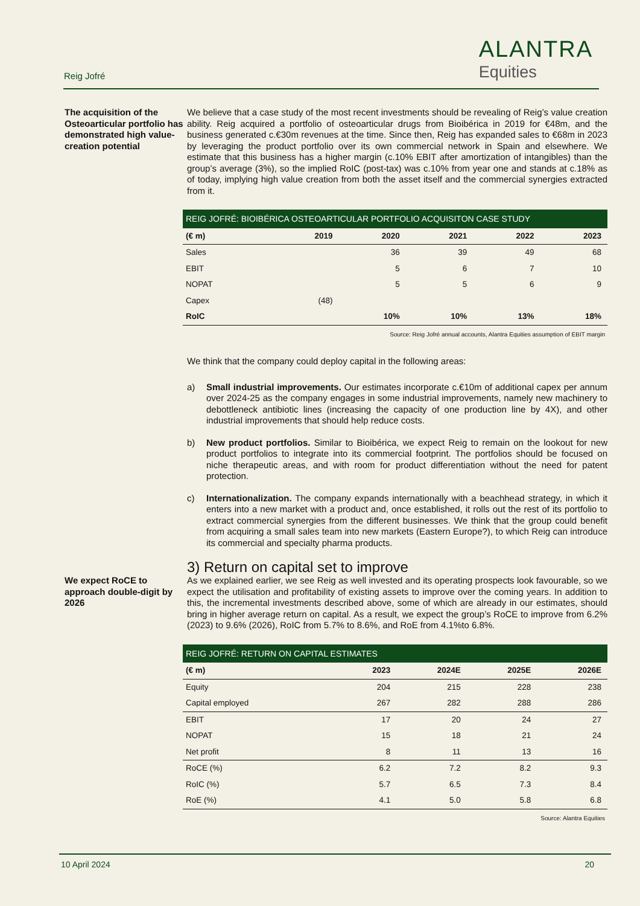Reig Jofré
ALANTRA
Equities
The acquisition of the Osteoarticular portfolio has demonstrated high value-creation potential
We believe that a case study of the most recent investments should be revealing of Reig’s value creation ability. Reig acquired a portfolio of osteoarticular drugs from Bioibérica in 2019 for €48m, and the business generated c.€30m revenues at the time. Since then, Reig has expanded sales to €68m in 2023 by leveraging the product portfolio over its own commercial network in Spain and elsewhere. We estimate that this business has a higher margin (c.10% EBIT after amortization of intangibles) than the group’s average (3%), so the implied RoIC (post-tax) was c.10% from year one and stands at c.18% as of today, implying high value creation from both the asset itself and the commercial synergies extracted from it.
| REIG JOFRÉ: BIOIBÉRICA OSTEOARTICULAR PORTFOLIO ACQUISITON CASE STUDY | | | | | |
| --- | --- | --- | --- | --- | --- |
| (€ m) | 2019 | 2020 | 2021 | 2022 | 2023 |
| Sales | | 36 | 39 | 49 | 68 |
| EBIT | | 5 | 6 | 7 | 10 |
| NOPAT | | 5 | 5 | 6 | 9 |
| Capex | (48) | | | | |
| RoIC | | 10% | 10% | 13% | 18% |
Source: Reig Jofré annual accounts, Alantra Equities assumption of EBIT margin
We think that the company could deploy capital in the following areas:
a) Small industrial improvements. Our estimates incorporate c.€10m of additional capex per annum over 2024-25 as the company engages in some industrial improvements, namely new machinery to debottleneck antibiotic lines (increasing the capacity of one production line by 4X), and other industrial improvements that should help reduce costs.
b) New product portfolios. Similar to Bioibérica, we expect Reig to remain on the lookout for new product portfolios to integrate into its commercial footprint. The portfolios should be focused on niche therapeutic areas, and with room for product differentiation without the need for patent protection.
c) Internationalization. The company expands internationally with a beachhead strategy, in which it enters into a new market with a product and, once established, it rolls out the rest of its portfolio to extract commercial synergies from the different businesses. We think that the group could benefit from acquiring a small sales team into new markets (Eastern Europe?), to which Reig can introduce its commercial and specialty pharma products.
3) Return on capital set to improve
We expect RoCE to approach double-digit by 2026
As we explained earlier, we see Reig as well invested and its operating prospects look favourable, so we expect the utilisation and profitability of existing assets to improve over the coming years. In addition to this, the incremental investments described above, some of which are already in our estimates, should bring in higher average return on capital. As a result, we expect the group’s RoCE to improve from 6.2% (2023) to 9.6% (2026), RoIC from 5.7% to 8.6%, and RoE from 4.1%to 6.8%.
| REIG JOFRÉ: RETURN ON CAPITAL ESTIMATES | | | | |
| --- | --- | --- | --- | --- |
| (€ m) | 2023 | 2024E | 2025E | 2026E |
| Equity | 204 | 215 | 228 | 238 |
| Capital employed | 267 | 282 | 288 | 286 |
| EBIT | 17 | 20 | 24 | 27 |
| NOPAT | 15 | 18 | 21 | 24 |
| Net profit | 8 | 11 | 13 | 16 |
| RoCE (%) | 6.2 | 7.2 | 8.2 | 9.3 |
| RoIC (%) | 5.7 | 6.5 | 7.3 | 8.4 |
| RoE (%) | 4.1 | 5.0 | 5.8 | 6.8 |
Source: Alantra Equities
10 April 2024 20